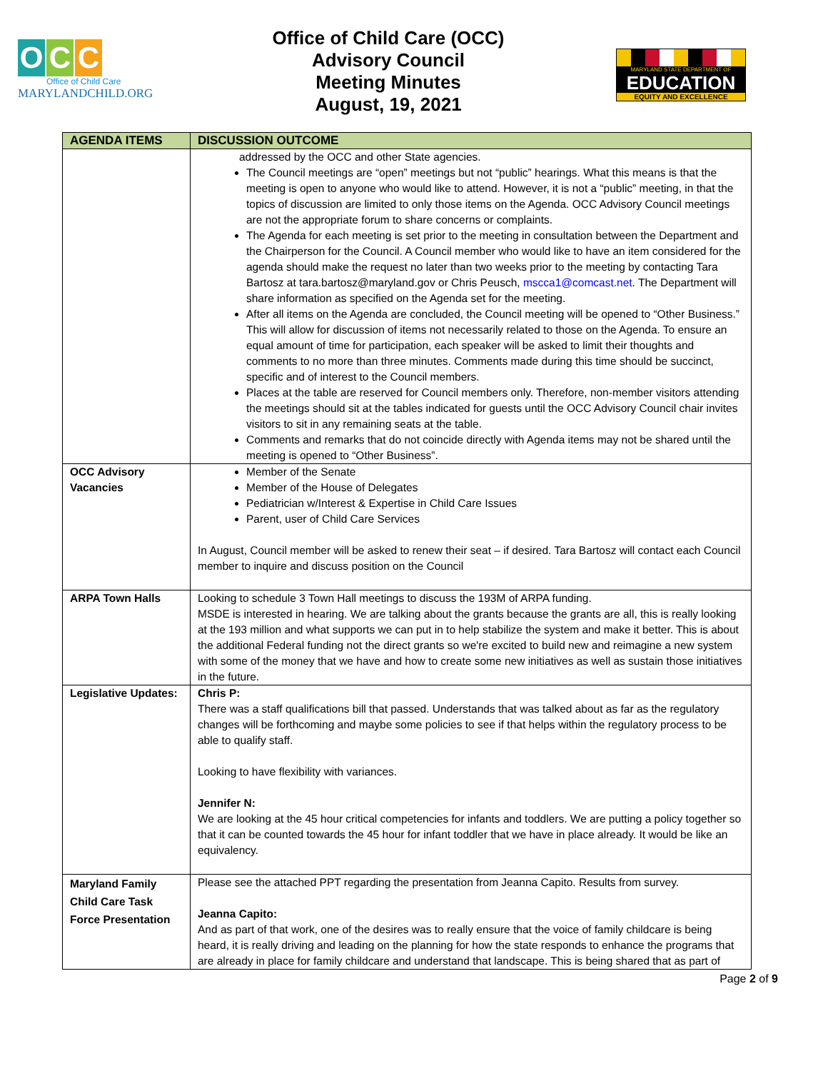O C C
Office of Child Care
MARYLANDCHILD.ORG
Office of Child Care (OCC)
Advisory Council
Meeting Minutes
August, 19, 2021
MARYLAND STATE DEPARTMENT OF
EDUCATION
EQUITY AND EXCELLENCE
| AGENDA ITEMS | DISCUSSION OUTCOME |
| --- | --- |
| | addressed by the OCC and other State agencies. The Council meetings are “open” meetings but not “public” hearings. What this means is that the meeting is open to anyone who would like to attend. However, it is not a “public” meeting, in that the topics of discussion are limited to only those items on the Agenda. OCC Advisory Council meetings are not the appropriate forum to share concerns or complaints. The Agenda for each meeting is set prior to the meeting in consultation between the Department and the Chairperson for the Council. A Council member who would like to have an item considered for the agenda should make the request no later than two weeks prior to the meeting by contacting Tara Bartosz at tara.bartosz@maryland.gov or Chris Peusch, mscca1@comcast.net . The Department will share information as specified on the Agenda set for the meeting. After all items on the Agenda are concluded, the Council meeting will be opened to “Other Business.” This will allow for discussion of items not necessarily related to those on the Agenda. To ensure an equal amount of time for participation, each speaker will be asked to limit their thoughts and comments to no more than three minutes. Comments made during this time should be succinct, specific and of interest to the Council members. Places at the table are reserved for Council members only. Therefore, non-member visitors attending the meetings should sit at the tables indicated for guests until the OCC Advisory Council chair invites visitors to sit in any remaining seats at the table. Comments and remarks that do not coincide directly with Agenda items may not be shared until the meeting is opened to “Other Business”. |
| OCC Advisory Vacancies | Member of the Senate Member of the House of Delegates Pediatrician w/Interest & Expertise in Child Care Issues Parent, user of Child Care Services In August, Council member will be asked to renew their seat – if desired. Tara Bartosz will contact each Council member to inquire and discuss position on the Council |
| ARPA Town Halls | Looking to schedule 3 Town Hall meetings to discuss the 193M of ARPA funding. MSDE is interested in hearing. We are talking about the grants because the grants are all, this is really looking at the 193 million and what supports we can put in to help stabilize the system and make it better. This is about the additional Federal funding not the direct grants so we're excited to build new and reimagine a new system with some of the money that we have and how to create some new initiatives as well as sustain those initiatives in the future. |
| Legislative Updates: | Chris P: There was a staff qualifications bill that passed. Understands that was talked about as far as the regulatory changes will be forthcoming and maybe some policies to see if that helps within the regulatory process to be able to qualify staff. Looking to have flexibility with variances. Jennifer N: We are looking at the 45 hour critical competencies for infants and toddlers. We are putting a policy together so that it can be counted towards the 45 hour for infant toddler that we have in place already. It would be like an equivalency. |
| Maryland Family Child Care Task Force Presentation | Please see the attached PPT regarding the presentation from Jeanna Capito. Results from survey. Jeanna Capito: And as part of that work, one of the desires was to really ensure that the voice of family childcare is being heard, it is really driving and leading on the planning for how the state responds to enhance the programs that are already in place for family childcare and understand that landscape. This is being shared that as part of |
Page 2 of 9